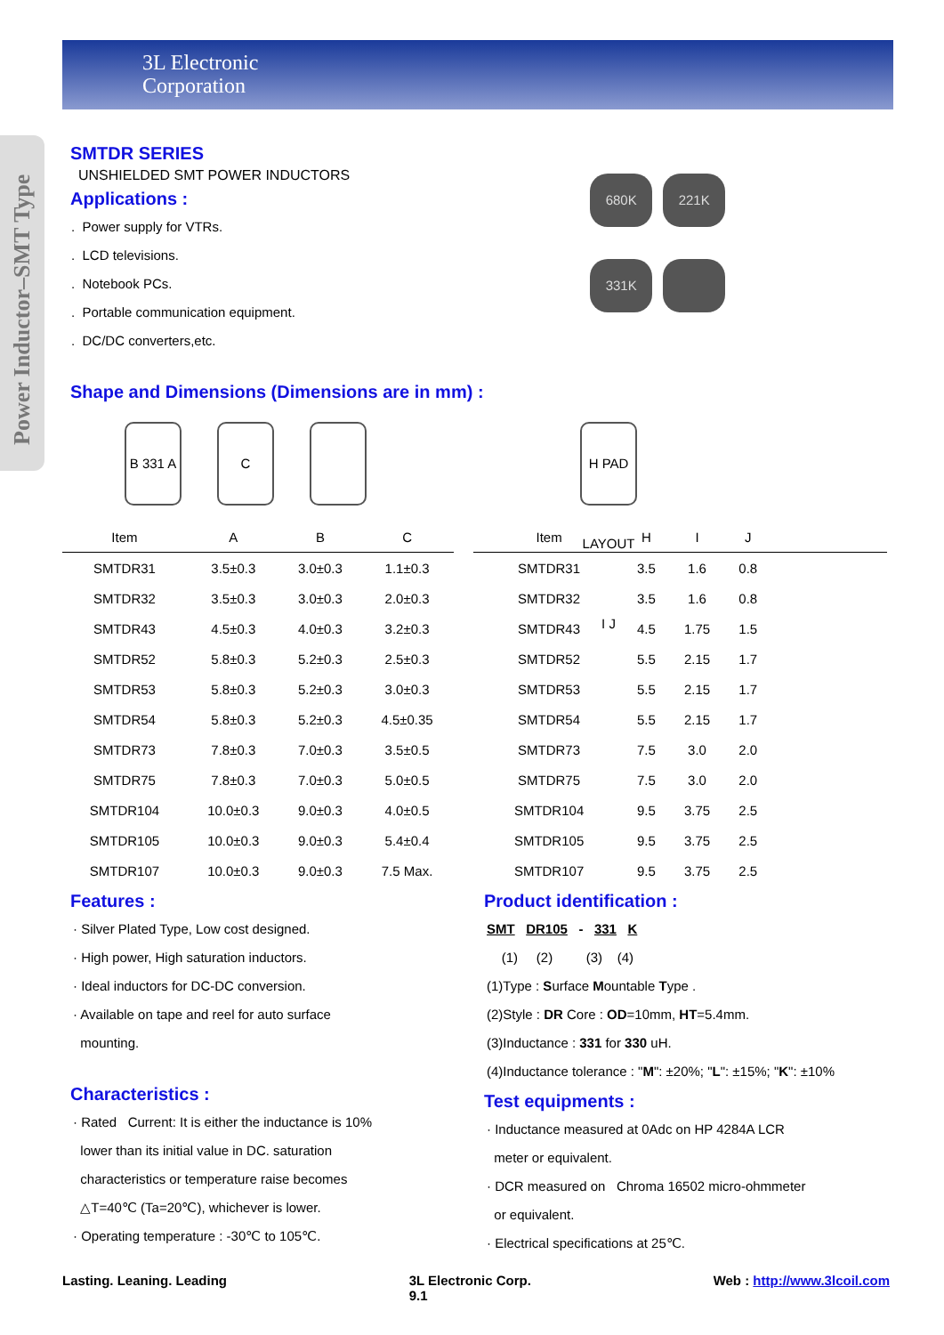3L Electronic
Corporation
Power Inductor–SMT Type
SMTDR SERIES
UNSHIELDED SMT POWER INDUCTORS
Applications :
. Power supply for VTRs.
. LCD televisions.
. Notebook PCs.
. Portable communication equipment.
. DC/DC converters,etc.
680K 221K 331K
Shape and Dimensions (Dimensions are in mm) :
B 331 A
C
H PAD LAYOUT I J
| Item | A | B | C |
| --- | --- | --- | --- |
| SMTDR31 | 3.5±0.3 | 3.0±0.3 | 1.1±0.3 |
| SMTDR32 | 3.5±0.3 | 3.0±0.3 | 2.0±0.3 |
| SMTDR43 | 4.5±0.3 | 4.0±0.3 | 3.2±0.3 |
| SMTDR52 | 5.8±0.3 | 5.2±0.3 | 2.5±0.3 |
| SMTDR53 | 5.8±0.3 | 5.2±0.3 | 3.0±0.3 |
| SMTDR54 | 5.8±0.3 | 5.2±0.3 | 4.5±0.35 |
| SMTDR73 | 7.8±0.3 | 7.0±0.3 | 3.5±0.5 |
| SMTDR75 | 7.8±0.3 | 7.0±0.3 | 5.0±0.5 |
| SMTDR104 | 10.0±0.3 | 9.0±0.3 | 4.0±0.5 |
| SMTDR105 | 10.0±0.3 | 9.0±0.3 | 5.4±0.4 |
| SMTDR107 | 10.0±0.3 | 9.0±0.3 | 7.5 Max. |
| Item | H | I | J | |
| --- | --- | --- | --- | --- |
| SMTDR31 | 3.5 | 1.6 | 0.8 | |
| SMTDR32 | 3.5 | 1.6 | 0.8 | |
| SMTDR43 | 4.5 | 1.75 | 1.5 | |
| SMTDR52 | 5.5 | 2.15 | 1.7 | |
| SMTDR53 | 5.5 | 2.15 | 1.7 | |
| SMTDR54 | 5.5 | 2.15 | 1.7 | |
| SMTDR73 | 7.5 | 3.0 | 2.0 | |
| SMTDR75 | 7.5 | 3.0 | 2.0 | |
| SMTDR104 | 9.5 | 3.75 | 2.5 | |
| SMTDR105 | 9.5 | 3.75 | 2.5 | |
| SMTDR107 | 9.5 | 3.75 | 2.5 | |
Features :
· Silver Plated Type, Low cost designed.
· High power, High saturation inductors.
· Ideal inductors for DC-DC conversion.
· Available on tape and reel for auto surface
mounting.
Characteristics :
· Rated Current: It is either the inductance is 10%
lower than its initial value in DC. saturation
characteristics or temperature raise becomes
△T=40℃ (Ta=20℃), whichever is lower.
· Operating temperature : -30℃ to 105℃.
Product identification :
SMT DR105 - 331 K
(1) (2) (3) (4)
(1)Type : Surface Mountable Type .
(2)Style : DR Core : OD=10mm, HT=5.4mm.
(3)Inductance : 331 for 330 uH.
(4)Inductance tolerance : "M": ±20%; "L": ±15%; "K": ±10%
Test equipments :
· Inductance measured at 0Adc on HP 4284A LCR
meter or equivalent.
· DCR measured on Chroma 16502 micro-ohmmeter
or equivalent.
· Electrical specifications at 25℃.
Lasting. Leaning. Leading 3L Electronic Corp.
9.1 Web : http://www.3lcoil.com